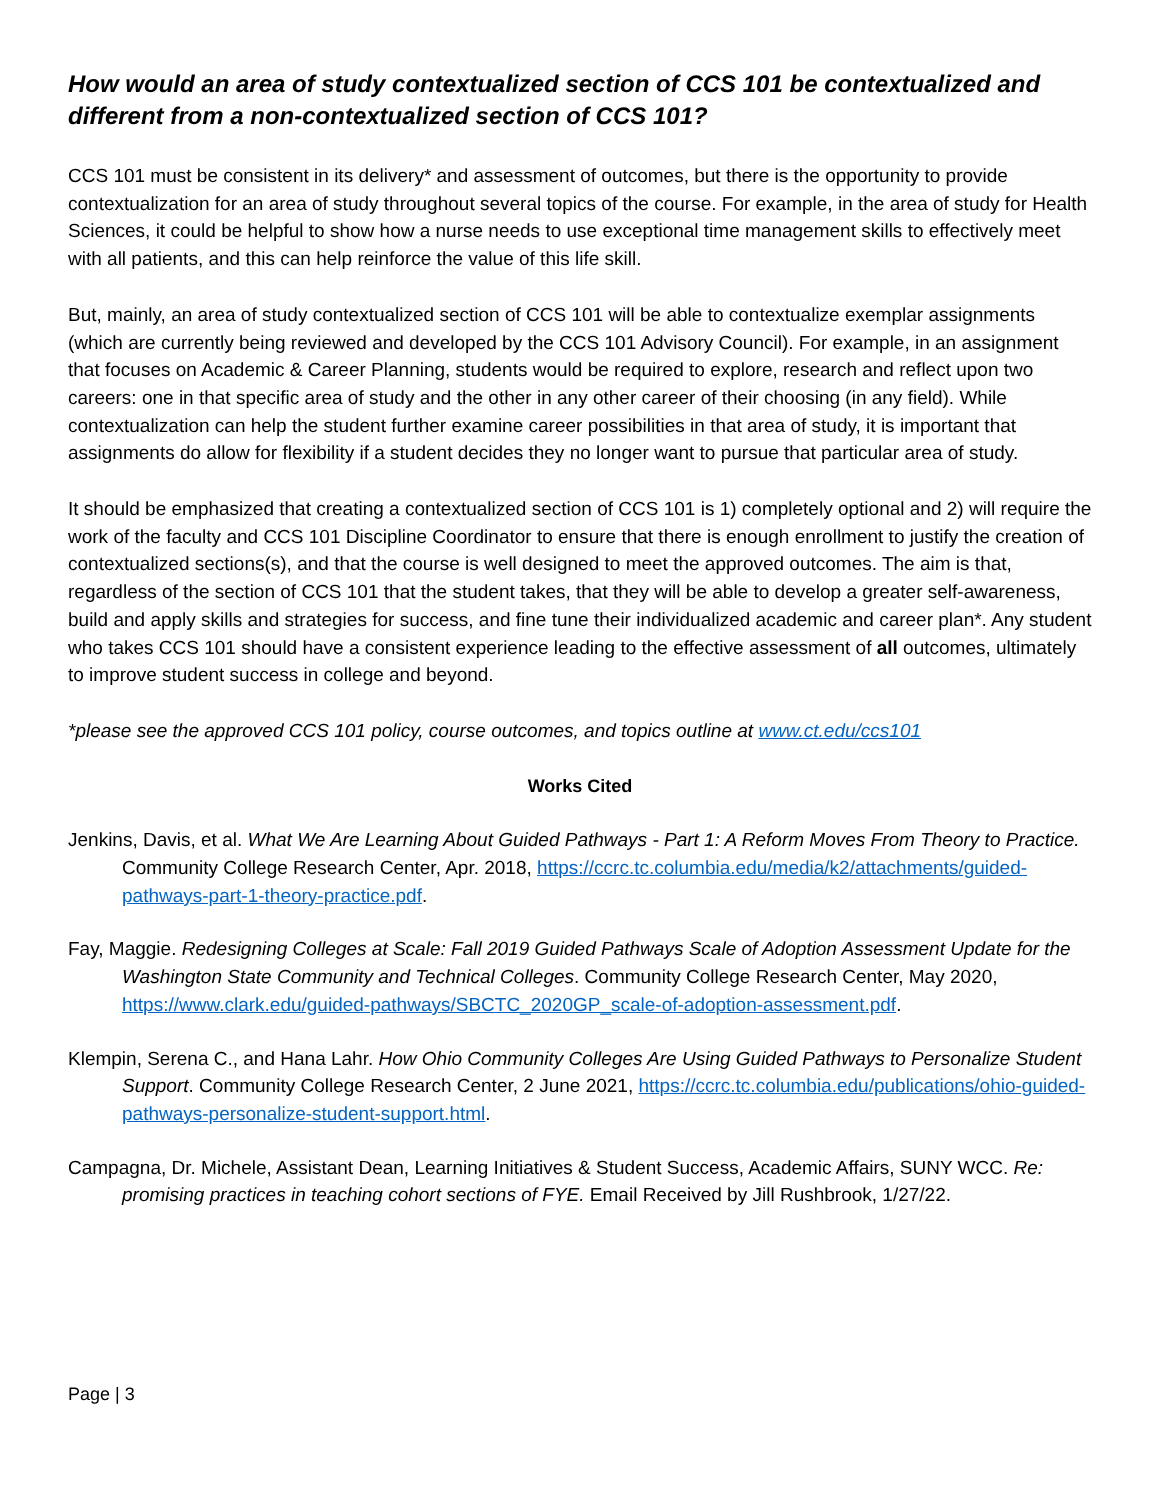How would an area of study contextualized section of CCS 101 be contextualized and different from a non-contextualized section of CCS 101?
CCS 101 must be consistent in its delivery* and assessment of outcomes, but there is the opportunity to provide contextualization for an area of study throughout several topics of the course. For example, in the area of study for Health Sciences, it could be helpful to show how a nurse needs to use exceptional time management skills to effectively meet with all patients, and this can help reinforce the value of this life skill.
But, mainly, an area of study contextualized section of CCS 101 will be able to contextualize exemplar assignments (which are currently being reviewed and developed by the CCS 101 Advisory Council). For example, in an assignment that focuses on Academic & Career Planning, students would be required to explore, research and reflect upon two careers: one in that specific area of study and the other in any other career of their choosing (in any field). While contextualization can help the student further examine career possibilities in that area of study, it is important that assignments do allow for flexibility if a student decides they no longer want to pursue that particular area of study.
It should be emphasized that creating a contextualized section of CCS 101 is 1) completely optional and 2) will require the work of the faculty and CCS 101 Discipline Coordinator to ensure that there is enough enrollment to justify the creation of contextualized sections(s), and that the course is well designed to meet the approved outcomes. The aim is that, regardless of the section of CCS 101 that the student takes, that they will be able to develop a greater self-awareness, build and apply skills and strategies for success, and fine tune their individualized academic and career plan*. Any student who takes CCS 101 should have a consistent experience leading to the effective assessment of all outcomes, ultimately to improve student success in college and beyond.
*please see the approved CCS 101 policy, course outcomes, and topics outline at www.ct.edu/ccs101
Works Cited
Jenkins, Davis, et al. What We Are Learning About Guided Pathways - Part 1: A Reform Moves From Theory to Practice. Community College Research Center, Apr. 2018, https://ccrc.tc.columbia.edu/media/k2/attachments/guided-pathways-part-1-theory-practice.pdf.
Fay, Maggie. Redesigning Colleges at Scale: Fall 2019 Guided Pathways Scale of Adoption Assessment Update for the Washington State Community and Technical Colleges. Community College Research Center, May 2020, https://www.clark.edu/guided-pathways/SBCTC_2020GP_scale-of-adoption-assessment.pdf.
Klempin, Serena C., and Hana Lahr. How Ohio Community Colleges Are Using Guided Pathways to Personalize Student Support. Community College Research Center, 2 June 2021, https://ccrc.tc.columbia.edu/publications/ohio-guided-pathways-personalize-student-support.html.
Campagna, Dr. Michele, Assistant Dean, Learning Initiatives & Student Success, Academic Affairs, SUNY WCC. Re: promising practices in teaching cohort sections of FYE. Email Received by Jill Rushbrook, 1/27/22.
Page | 3